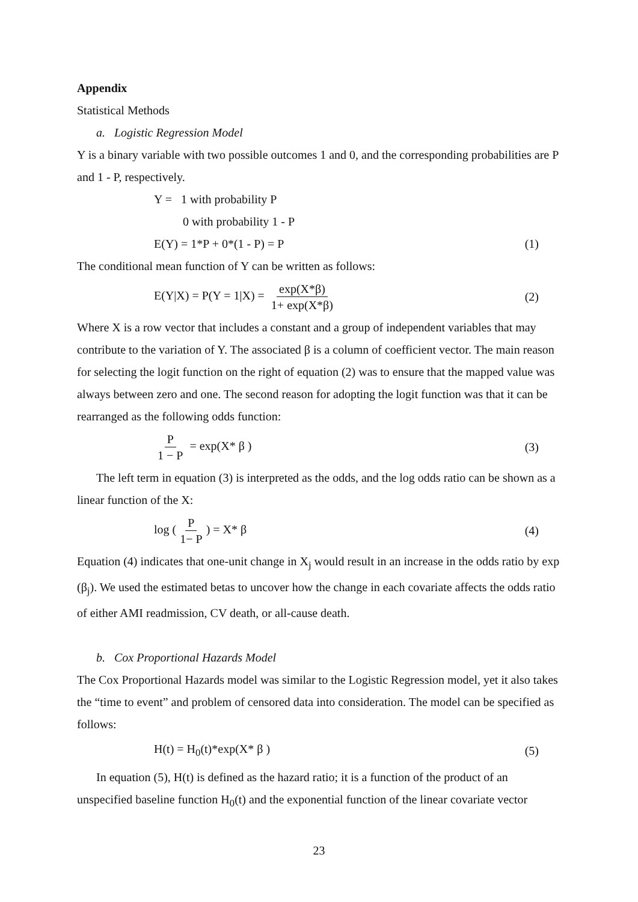Appendix
Statistical Methods
a. Logistic Regression Model
Y is a binary variable with two possible outcomes 1 and 0, and the corresponding probabilities are P and 1 - P, respectively.
Y = 1 with probability P
0 with probability 1 - P
E(Y) = 1*P + 0*(1 - P) = P (1)
The conditional mean function of Y can be written as follows:
E(Y|X) = P(Y = 1|X) = exp(X*β) 1+ exp(X*β) (2)
Where X is a row vector that includes a constant and a group of independent variables that may contribute to the variation of Y. The associated β is a column of coefficient vector. The main reason for selecting the logit function on the right of equation (2) was to ensure that the mapped value was always between zero and one. The second reason for adopting the logit function was that it can be rearranged as the following odds function:
P 1 − P = exp(X* β ) (3)
The left term in equation (3) is interpreted as the odds, and the log odds ratio can be shown as a linear function of the X:
log (P 1− P) = X* β (4)
Equation (4) indicates that one-unit change in X<sub>j</sub> would result in an increase in the odds ratio by exp (β<sub>j</sub>). We used the estimated betas to uncover how the change in each covariate affects the odds ratio of either AMI readmission, CV death, or all-cause death.
b. Cox Proportional Hazards Model
The Cox Proportional Hazards model was similar to the Logistic Regression model, yet it also takes the “time to event” and problem of censored data into consideration. The model can be specified as follows:
H(t) = H<sub>0</sub>(t)*exp(X* β ) (5)
In equation (5), H(t) is defined as the hazard ratio; it is a function of the product of an unspecified baseline function H<sub>0</sub>(t) and the exponential function of the linear covariate vector
23